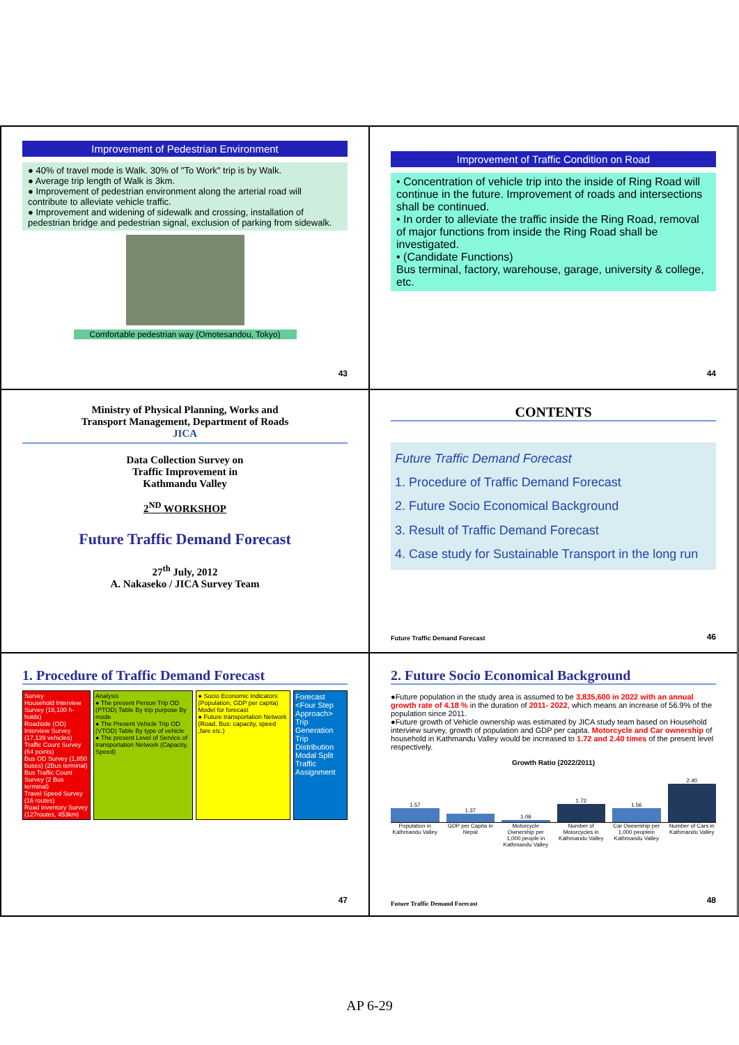Improvement of Pedestrian Environment
● 40% of travel mode is Walk. 30% of "To Work" trip is by Walk.
● Average trip length of Walk is 3km.
● Improvement of pedestrian environment along the arterial road will contribute to alleviate vehicle traffic.
● Improvement and widening of sidewalk and crossing, installation of pedestrian bridge and pedestrian signal, exclusion of parking from sidewalk.
Comfortable pedestrian way (Omotesandou, Tokyo)
43
Improvement of Traffic Condition on Road
• Concentration of vehicle trip into the inside of Ring Road will continue in the future. Improvement of roads and intersections shall be continued.
• In order to alleviate the traffic inside the Ring Road, removal of major functions from inside the Ring Road shall be investigated.
• (Candidate Functions)
Bus terminal, factory, warehouse, garage, university & college, etc.
44
Ministry of Physical Planning, Works and Transport Management, Department of Roads JICA
Data Collection Survey on
Traffic Improvement in
Kathmandu Valley
2<sup>ND</sup> WORKSHOP
Future Traffic Demand Forecast
27<sup>th</sup> July, 2012
A. Nakaseko / JICA Survey Team
CONTENTS
Future Traffic Demand Forecast
1. Procedure of Traffic Demand Forecast
2. Future Socio Economical Background
3. Result of Traffic Demand Forecast
4. Case study for Sustainable Transport in the long run
Future Traffic Demand Forecast 46
1. Procedure of Traffic Demand Forecast
Survey
Household Interview Survey (18,100 h-holds)
Roadside (OD) Interview Survey (17,139 vehicles)
Traffic Count Survey (64 points)
Bus OD Survey (1,850 buses) (2Bus terminal)
Bus Traffic Count Survey (2 Bus terminal)
Travel Speed Survey (16 routes)
Road inventory Survey (127routes, 453km)
Analysis
● The present Person Trip OD (PTOD) Table By trip purpose By mode
● The Present Vehicle Trip OD (VTOD) Table By type of vehicle
● The present Level of Service of transportation Network (Capacity, Speed)
● Socio Economic Indicators (Population, GDP per capita)
Model for forecast
● Future transportation Network (Road, Bus: capacity, speed ,fare etc.)
Forecast <Four Step Approach>
Trip Generation
Trip Distribution
Modal Split
Traffic Assignment
47
2. Future Socio Economical Background
●Future population in the study area is assumed to be 3,835,600 in 2022 with an annual growth rate of 4.18 % in the duration of 2011- 2022, which means an increase of 56.9% of the population since 2011.
●Future growth of Vehicle ownership was estimated by JICA study team based on Household interview survey, growth of population and GDP per capita. Motorcycle and Car ownership of household in Kathmandu Valley would be increased to 1.72 and 2.40 times of the present level respectively.
Growth Ratio (2022/2011)
1.57
1.37
1.09
1.72
1.56
2.40
Population in Kathmandu Valley GDP per Capita in Nepal Motorcycle Ownership per 1,000 people in Kathmandu Valley Number of Motorcycles in Kathmandu Valley Car Ownership per 1,000 peoplein Kathmandu Valley Number of Cars in Kathmandu Valley
Future Traffic Demand Forecast 48
AP 6-29